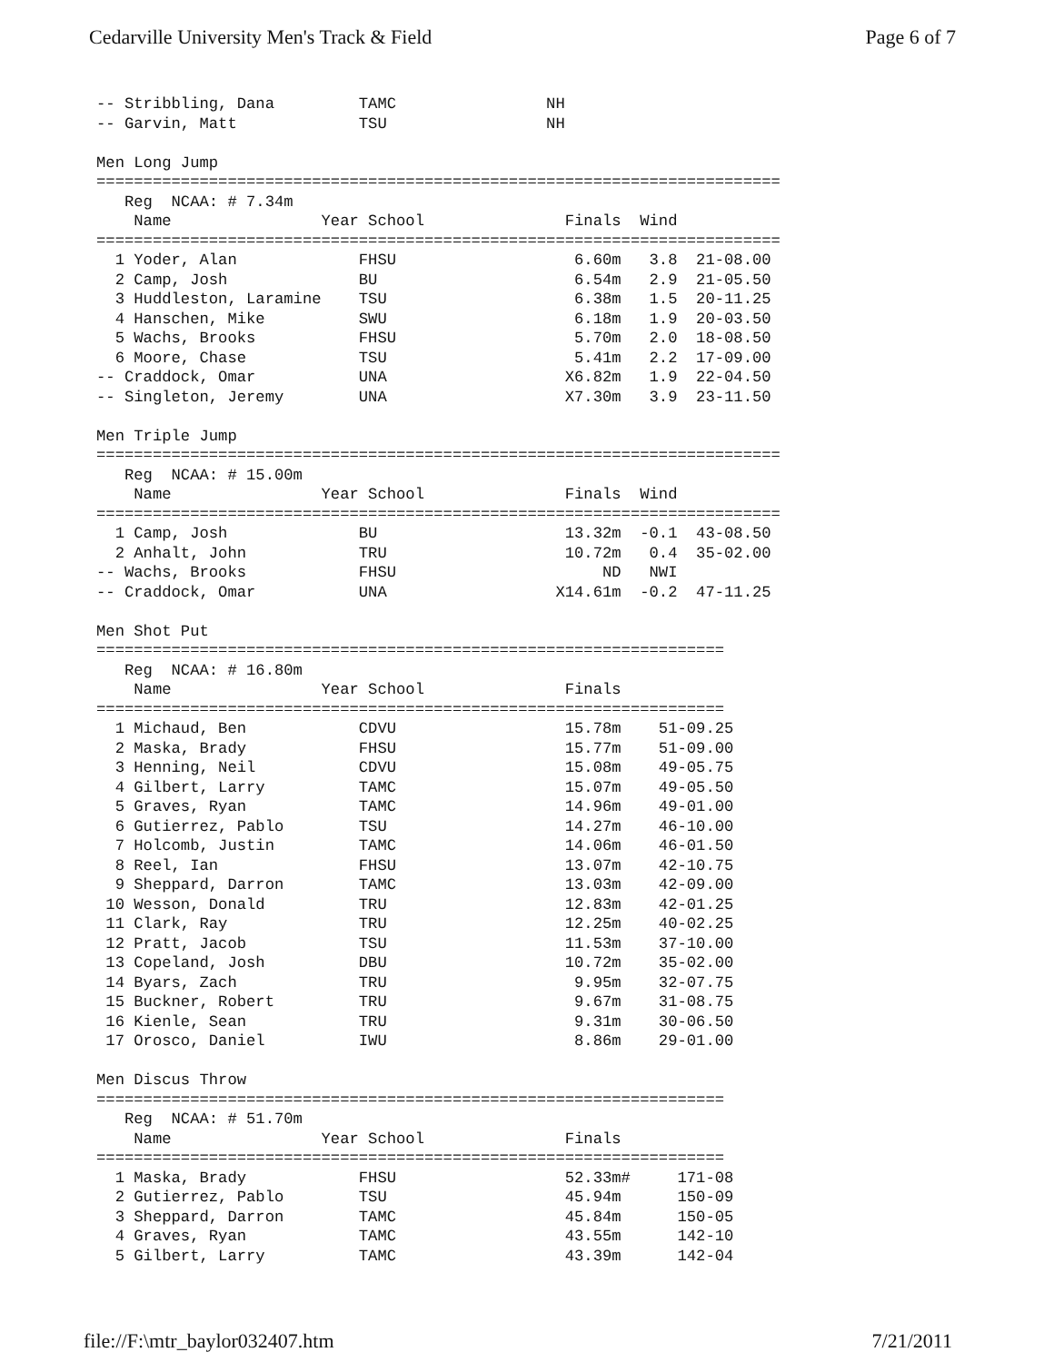Cedarville University Men's Track & Field Page 6 of 7
-- Stribbling, Dana         TAMC                NH
-- Garvin, Matt             TSU                 NH

Men Long Jump
=========================================================================
   Reg  NCAA: # 7.34m
    Name                Year School               Finals  Wind
=========================================================================
  1 Yoder, Alan             FHSU                   6.60m   3.8  21-08.00
  2 Camp, Josh              BU                     6.54m   2.9  21-05.50
  3 Huddleston, Laramine    TSU                    6.38m   1.5  20-11.25
  4 Hanschen, Mike          SWU                    6.18m   1.9  20-03.50
  5 Wachs, Brooks           FHSU                   5.70m   2.0  18-08.50
  6 Moore, Chase            TSU                    5.41m   2.2  17-09.00
-- Craddock, Omar           UNA                   X6.82m   1.9  22-04.50
-- Singleton, Jeremy        UNA                   X7.30m   3.9  23-11.50

Men Triple Jump
=========================================================================
   Reg  NCAA: # 15.00m
    Name                Year School               Finals  Wind
=========================================================================
  1 Camp, Josh              BU                    13.32m  -0.1  43-08.50
  2 Anhalt, John            TRU                   10.72m   0.4  35-02.00
-- Wachs, Brooks            FHSU                      ND   NWI
-- Craddock, Omar           UNA                  X14.61m  -0.2  47-11.25

Men Shot Put
===================================================================
   Reg  NCAA: # 16.80m
    Name                Year School               Finals
===================================================================
  1 Michaud, Ben            CDVU                  15.78m    51-09.25
  2 Maska, Brady            FHSU                  15.77m    51-09.00
  3 Henning, Neil           CDVU                  15.08m    49-05.75
  4 Gilbert, Larry          TAMC                  15.07m    49-05.50
  5 Graves, Ryan            TAMC                  14.96m    49-01.00
  6 Gutierrez, Pablo        TSU                   14.27m    46-10.00
  7 Holcomb, Justin         TAMC                  14.06m    46-01.50
  8 Reel, Ian               FHSU                  13.07m    42-10.75
  9 Sheppard, Darron        TAMC                  13.03m    42-09.00
 10 Wesson, Donald          TRU                   12.83m    42-01.25
 11 Clark, Ray              TRU                   12.25m    40-02.25
 12 Pratt, Jacob            TSU                   11.53m    37-10.00
 13 Copeland, Josh          DBU                   10.72m    35-02.00
 14 Byars, Zach             TRU                    9.95m    32-07.75
 15 Buckner, Robert         TRU                    9.67m    31-08.75
 16 Kienle, Sean            TRU                    9.31m    30-06.50
 17 Orosco, Daniel          IWU                    8.86m    29-01.00

Men Discus Throw
===================================================================
   Reg  NCAA: # 51.70m
    Name                Year School               Finals
===================================================================
  1 Maska, Brady            FHSU                  52.33m#     171-08
  2 Gutierrez, Pablo        TSU                   45.94m      150-09
  3 Sheppard, Darron        TAMC                  45.84m      150-05
  4 Graves, Ryan            TAMC                  43.55m      142-10
  5 Gilbert, Larry          TAMC                  43.39m      142-04
file://F:\mtr_baylor032407.htm 7/21/2011